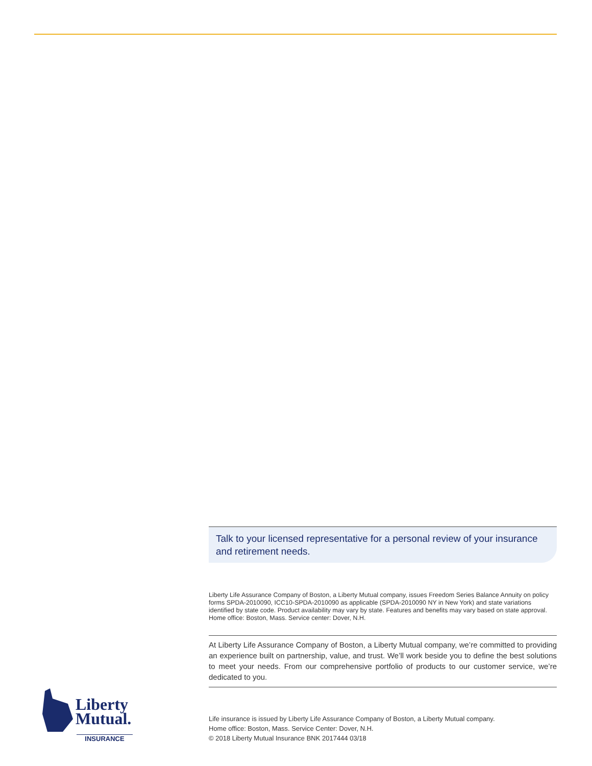Liberty
Mutual.
INSURANCE
Talk to your licensed representative for a personal review of your insurance and retirement needs.
Liberty Life Assurance Company of Boston, a Liberty Mutual company, issues Freedom Series Balance Annuity on policy forms SPDA-2010090, ICC10-SPDA-2010090 as applicable (SPDA-2010090 NY in New York) and state variations identified by state code. Product availability may vary by state. Features and benefits may vary based on state approval. Home office: Boston, Mass. Service center: Dover, N.H.
At Liberty Life Assurance Company of Boston, a Liberty Mutual company, we’re committed to providing an experience built on partnership, value, and trust. We’ll work beside you to define the best solutions to meet your needs. From our comprehensive portfolio of products to our customer service, we’re dedicated to you.
Life insurance is issued by Liberty Life Assurance Company of Boston, a Liberty Mutual company.
Home office: Boston, Mass. Service Center: Dover, N.H.
© 2018 Liberty Mutual Insurance BNK 2017444 03/18